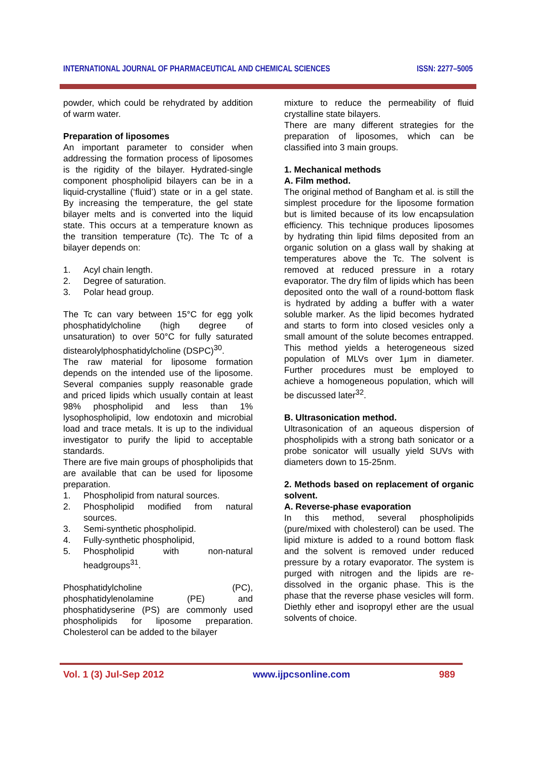INTERNATIONAL JOURNAL OF PHARMACEUTICAL AND CHEMICAL SCIENCES ISSN: 2277–5005
powder, which could be rehydrated by addition of warm water.
Preparation of liposomes
An important parameter to consider when addressing the formation process of liposomes is the rigidity of the bilayer. Hydrated-single component phospholipid bilayers can be in a liquid-crystalline (‘fluid’) state or in a gel state. By increasing the temperature, the gel state bilayer melts and is converted into the liquid state. This occurs at a temperature known as the transition temperature (Tc). The Tc of a bilayer depends on:
1. Acyl chain length.
2. Degree of saturation.
3. Polar head group.
The Tc can vary between 15°C for egg yolk phosphatidylcholine (high degree of unsaturation) to over 50°C for fully saturated distearolylphosphatidylcholine (DSPC)<sup>30</sup>.
The raw material for liposome formation depends on the intended use of the liposome. Several companies supply reasonable grade and priced lipids which usually contain at least 98% phospholipid and less than 1% lysophospholipid, low endotoxin and microbial load and trace metals. It is up to the individual investigator to purify the lipid to acceptable standards.
There are five main groups of phospholipids that are available that can be used for liposome preparation.
1. Phospholipid from natural sources.
2. Phospholipid modified from natural sources.
3. Semi-synthetic phospholipid.
4. Fully-synthetic phospholipid,
5. Phospholipid with non-natural headgroups<sup>31</sup>.
Phosphatidylcholine (PC), phosphatidylenolamine (PE) and phosphatidyserine (PS) are commonly used phospholipids for liposome preparation. Cholesterol can be added to the bilayer
mixture to reduce the permeability of fluid crystalline state bilayers.
There are many different strategies for the preparation of liposomes, which can be classified into 3 main groups.
1. Mechanical methods
A. Film method.
The original method of Bangham et al. is still the simplest procedure for the liposome formation but is limited because of its low encapsulation efficiency. This technique produces liposomes by hydrating thin lipid films deposited from an organic solution on a glass wall by shaking at temperatures above the Tc. The solvent is removed at reduced pressure in a rotary evaporator. The dry film of lipids which has been deposited onto the wall of a round-bottom flask is hydrated by adding a buffer with a water soluble marker. As the lipid becomes hydrated and starts to form into closed vesicles only a small amount of the solute becomes entrapped. This method yields a heterogeneous sized population of MLVs over 1μm in diameter. Further procedures must be employed to achieve a homogeneous population, which will be discussed later<sup>32</sup>.
B. Ultrasonication method.
Ultrasonication of an aqueous dispersion of phospholipids with a strong bath sonicator or a probe sonicator will usually yield SUVs with diameters down to 15-25nm.
2. Methods based on replacement of organic solvent.
A. Reverse-phase evaporation
In this method, several phospholipids (pure/mixed with cholesterol) can be used. The lipid mixture is added to a round bottom flask and the solvent is removed under reduced pressure by a rotary evaporator. The system is purged with nitrogen and the lipids are re-dissolved in the organic phase. This is the phase that the reverse phase vesicles will form. Diethly ether and isopropyl ether are the usual solvents of choice.
Vol. 1 (3) Jul-Sep 2012 www.ijpcsonline.com 989